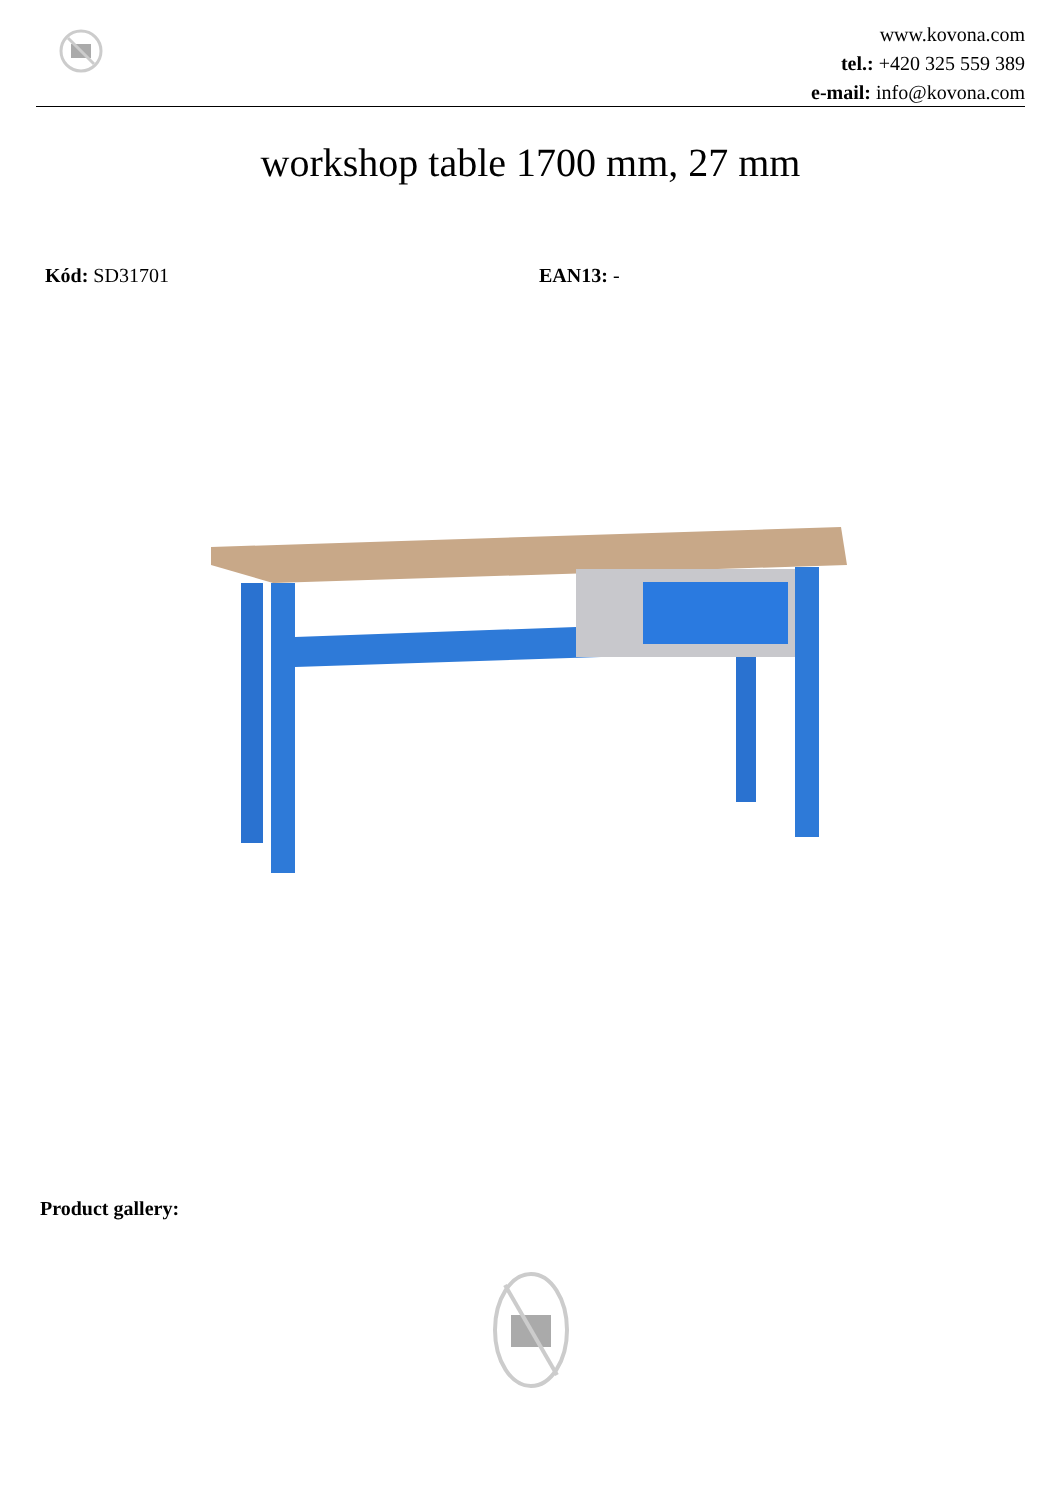www.kovona.com
tel.: +420 325 559 389
e-mail: info@kovona.com
workshop table 1700 mm, 27 mm
Kód: SD31701 EAN13: -
Product gallery: